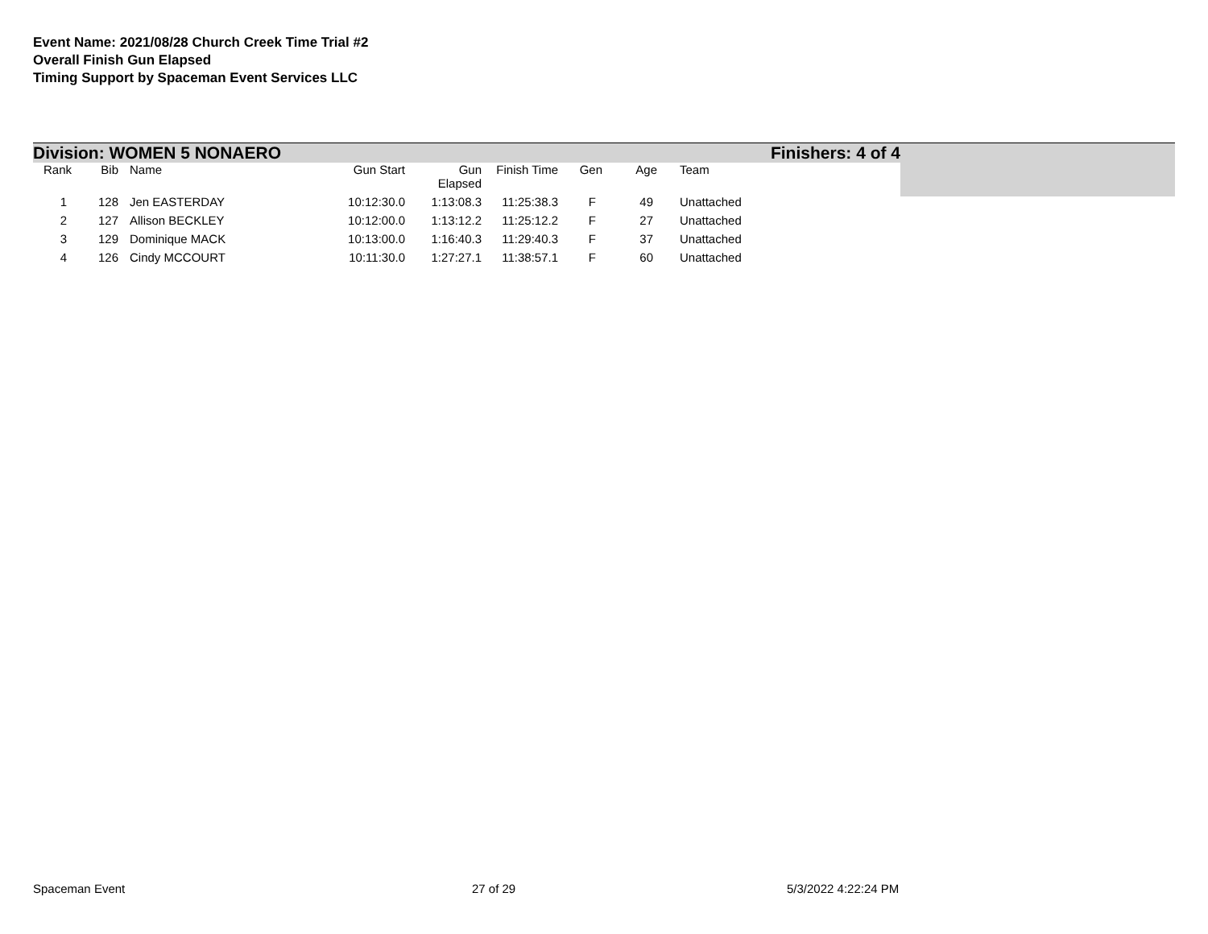Event Name: 2021/08/28 Church Creek Time Trial #2
Overall Finish Gun Elapsed
Timing Support by Spaceman Event Services LLC
Division: WOMEN 5 NONAERO Finishers: 4 of 4
| Rank | Bib | Name | Gun Start | Gun Elapsed | Finish Time | Gen | Age | Team |
| --- | --- | --- | --- | --- | --- | --- | --- | --- |
| 1 | 128 | Jen EASTERDAY | 10:12:30.0 | 1:13:08.3 | 11:25:38.3 | F | 49 | Unattached |
| 2 | 127 | Allison BECKLEY | 10:12:00.0 | 1:13:12.2 | 11:25:12.2 | F | 27 | Unattached |
| 3 | 129 | Dominique MACK | 10:13:00.0 | 1:16:40.3 | 11:29:40.3 | F | 37 | Unattached |
| 4 | 126 | Cindy MCCOURT | 10:11:30.0 | 1:27:27.1 | 11:38:57.1 | F | 60 | Unattached |
Spaceman Event 27 of 29 5/3/2022 4:22:24 PM